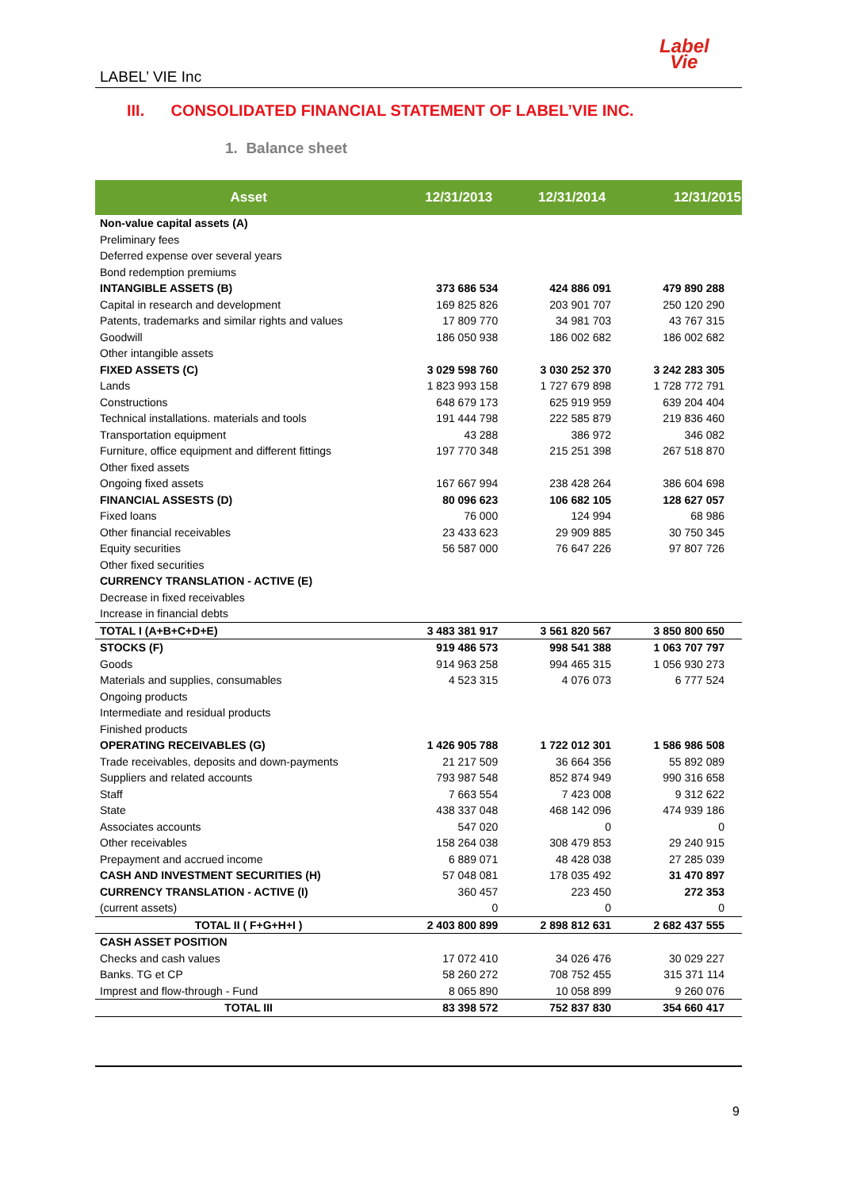LABEL’ VIE Inc
Label
Vie
III. CONSOLIDATED FINANCIAL STATEMENT OF LABEL’VIE INC.
1. Balance sheet
| Asset | 12/31/2013 | 12/31/2014 | 12/31/2015 |
| --- | --- | --- | --- |
| Non-value capital assets (A) | | | |
| Preliminary fees | | | |
| Deferred expense over several years | | | |
| Bond redemption premiums | | | |
| INTANGIBLE ASSETS (B) | 373 686 534 | 424 886 091 | 479 890 288 |
| Capital in research and development | 169 825 826 | 203 901 707 | 250 120 290 |
| Patents, trademarks and similar rights and values | 17 809 770 | 34 981 703 | 43 767 315 |
| Goodwill | 186 050 938 | 186 002 682 | 186 002 682 |
| Other intangible assets | | | |
| FIXED ASSETS (C) | 3 029 598 760 | 3 030 252 370 | 3 242 283 305 |
| Lands | 1 823 993 158 | 1 727 679 898 | 1 728 772 791 |
| Constructions | 648 679 173 | 625 919 959 | 639 204 404 |
| Technical installations. materials and tools | 191 444 798 | 222 585 879 | 219 836 460 |
| Transportation equipment | 43 288 | 386 972 | 346 082 |
| Furniture, office equipment and different fittings | 197 770 348 | 215 251 398 | 267 518 870 |
| Other fixed assets | | | |
| Ongoing fixed assets | 167 667 994 | 238 428 264 | 386 604 698 |
| FINANCIAL ASSESTS (D) | 80 096 623 | 106 682 105 | 128 627 057 |
| Fixed loans | 76 000 | 124 994 | 68 986 |
| Other financial receivables | 23 433 623 | 29 909 885 | 30 750 345 |
| Equity securities | 56 587 000 | 76 647 226 | 97 807 726 |
| Other fixed securities | | | |
| CURRENCY TRANSLATION - ACTIVE (E) | | | |
| Decrease in fixed receivables | | | |
| Increase in financial debts | | | |
| TOTAL I (A+B+C+D+E) | 3 483 381 917 | 3 561 820 567 | 3 850 800 650 |
| STOCKS (F) | 919 486 573 | 998 541 388 | 1 063 707 797 |
| Goods | 914 963 258 | 994 465 315 | 1 056 930 273 |
| Materials and supplies, consumables | 4 523 315 | 4 076 073 | 6 777 524 |
| Ongoing products | | | |
| Intermediate and residual products | | | |
| Finished products | | | |
| OPERATING RECEIVABLES (G) | 1 426 905 788 | 1 722 012 301 | 1 586 986 508 |
| Trade receivables, deposits and down-payments | 21 217 509 | 36 664 356 | 55 892 089 |
| Suppliers and related accounts | 793 987 548 | 852 874 949 | 990 316 658 |
| Staff | 7 663 554 | 7 423 008 | 9 312 622 |
| State | 438 337 048 | 468 142 096 | 474 939 186 |
| Associates accounts | 547 020 | 0 | 0 |
| Other receivables | 158 264 038 | 308 479 853 | 29 240 915 |
| Prepayment and accrued income | 6 889 071 | 48 428 038 | 27 285 039 |
| CASH AND INVESTMENT SECURITIES (H) | 57 048 081 | 178 035 492 | 31 470 897 |
| CURRENCY TRANSLATION - ACTIVE (I) | 360 457 | 223 450 | 272 353 |
| (current assets) | 0 | 0 | 0 |
| TOTAL II ( F+G+H+I ) | 2 403 800 899 | 2 898 812 631 | 2 682 437 555 |
| CASH ASSET POSITION | | | |
| Checks and cash values | 17 072 410 | 34 026 476 | 30 029 227 |
| Banks. TG et CP | 58 260 272 | 708 752 455 | 315 371 114 |
| Imprest and flow-through - Fund | 8 065 890 | 10 058 899 | 9 260 076 |
| TOTAL III | 83 398 572 | 752 837 830 | 354 660 417 |
9